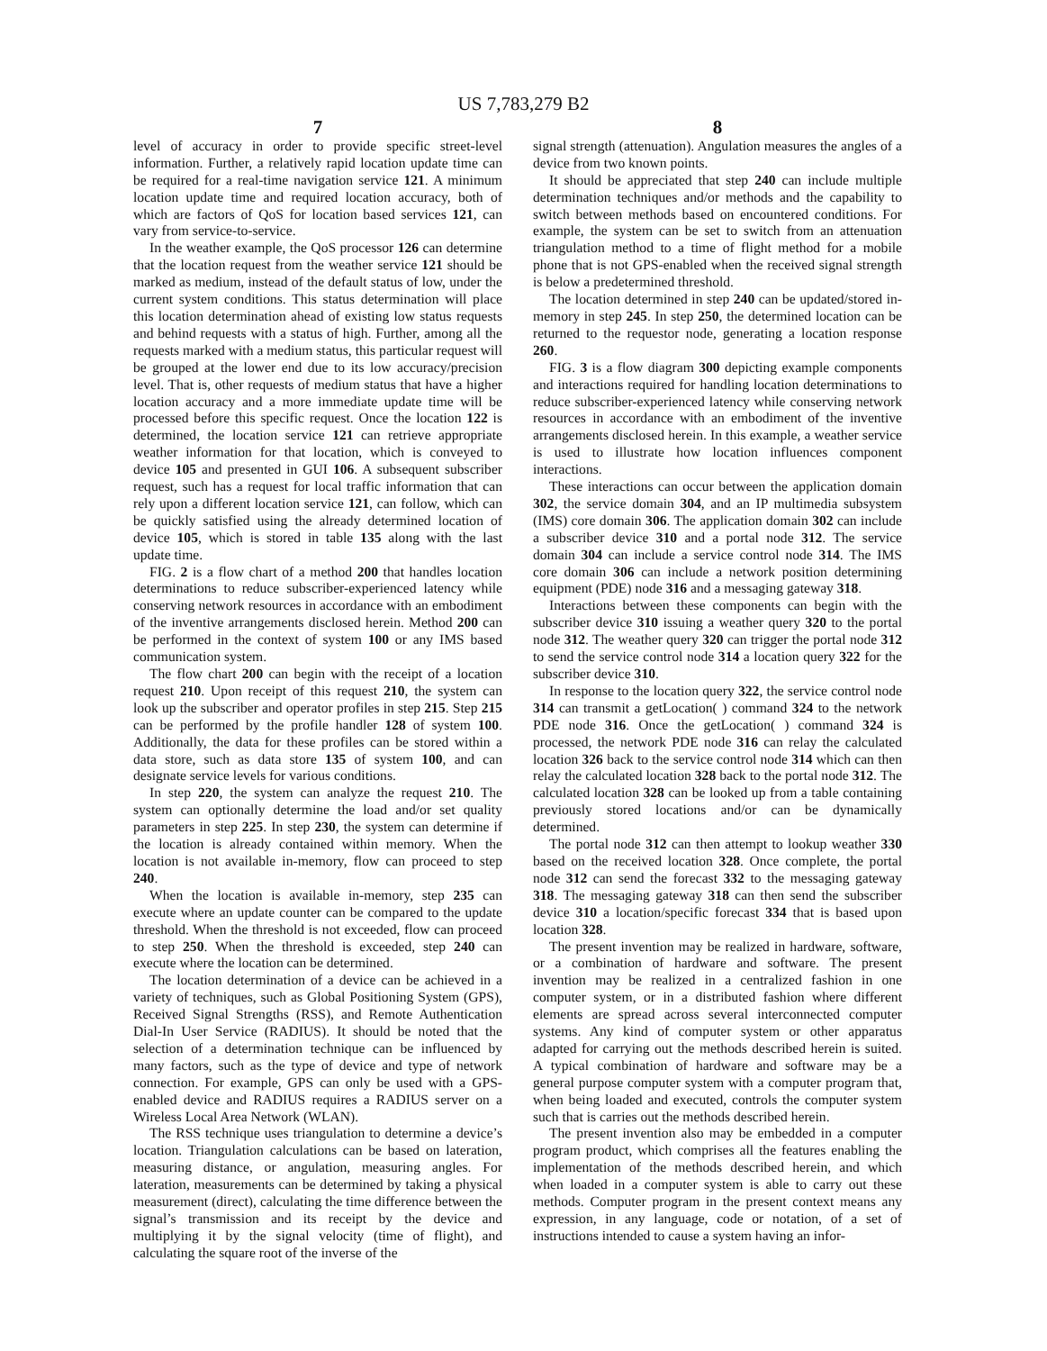US 7,783,279 B2
7
level of accuracy in order to provide specific street-level information. Further, a relatively rapid location update time can be required for a real-time navigation service 121. A minimum location update time and required location accuracy, both of which are factors of QoS for location based services 121, can vary from service-to-service.
In the weather example, the QoS processor 126 can determine that the location request from the weather service 121 should be marked as medium, instead of the default status of low, under the current system conditions. This status determination will place this location determination ahead of existing low status requests and behind requests with a status of high. Further, among all the requests marked with a medium status, this particular request will be grouped at the lower end due to its low accuracy/precision level. That is, other requests of medium status that have a higher location accuracy and a more immediate update time will be processed before this specific request. Once the location 122 is determined, the location service 121 can retrieve appropriate weather information for that location, which is conveyed to device 105 and presented in GUI 106. A subsequent subscriber request, such has a request for local traffic information that can rely upon a different location service 121, can follow, which can be quickly satisfied using the already determined location of device 105, which is stored in table 135 along with the last update time.
FIG. 2 is a flow chart of a method 200 that handles location determinations to reduce subscriber-experienced latency while conserving network resources in accordance with an embodiment of the inventive arrangements disclosed herein. Method 200 can be performed in the context of system 100 or any IMS based communication system.
The flow chart 200 can begin with the receipt of a location request 210. Upon receipt of this request 210, the system can look up the subscriber and operator profiles in step 215. Step 215 can be performed by the profile handler 128 of system 100. Additionally, the data for these profiles can be stored within a data store, such as data store 135 of system 100, and can designate service levels for various conditions.
In step 220, the system can analyze the request 210. The system can optionally determine the load and/or set quality parameters in step 225. In step 230, the system can determine if the location is already contained within memory. When the location is not available in-memory, flow can proceed to step 240.
When the location is available in-memory, step 235 can execute where an update counter can be compared to the update threshold. When the threshold is not exceeded, flow can proceed to step 250. When the threshold is exceeded, step 240 can execute where the location can be determined.
The location determination of a device can be achieved in a variety of techniques, such as Global Positioning System (GPS), Received Signal Strengths (RSS), and Remote Authentication Dial-In User Service (RADIUS). It should be noted that the selection of a determination technique can be influenced by many factors, such as the type of device and type of network connection. For example, GPS can only be used with a GPS-enabled device and RADIUS requires a RADIUS server on a Wireless Local Area Network (WLAN).
The RSS technique uses triangulation to determine a device’s location. Triangulation calculations can be based on lateration, measuring distance, or angulation, measuring angles. For lateration, measurements can be determined by taking a physical measurement (direct), calculating the time difference between the signal’s transmission and its receipt by the device and multiplying it by the signal velocity (time of flight), and calculating the square root of the inverse of the
8
signal strength (attenuation). Angulation measures the angles of a device from two known points.
It should be appreciated that step 240 can include multiple determination techniques and/or methods and the capability to switch between methods based on encountered conditions. For example, the system can be set to switch from an attenuation triangulation method to a time of flight method for a mobile phone that is not GPS-enabled when the received signal strength is below a predetermined threshold.
The location determined in step 240 can be updated/stored in-memory in step 245. In step 250, the determined location can be returned to the requestor node, generating a location response 260.
FIG. 3 is a flow diagram 300 depicting example components and interactions required for handling location determinations to reduce subscriber-experienced latency while conserving network resources in accordance with an embodiment of the inventive arrangements disclosed herein. In this example, a weather service is used to illustrate how location influences component interactions.
These interactions can occur between the application domain 302, the service domain 304, and an IP multimedia subsystem (IMS) core domain 306. The application domain 302 can include a subscriber device 310 and a portal node 312. The service domain 304 can include a service control node 314. The IMS core domain 306 can include a network position determining equipment (PDE) node 316 and a messaging gateway 318.
Interactions between these components can begin with the subscriber device 310 issuing a weather query 320 to the portal node 312. The weather query 320 can trigger the portal node 312 to send the service control node 314 a location query 322 for the subscriber device 310.
In response to the location query 322, the service control node 314 can transmit a getLocation( ) command 324 to the network PDE node 316. Once the getLocation( ) command 324 is processed, the network PDE node 316 can relay the calculated location 326 back to the service control node 314 which can then relay the calculated location 328 back to the portal node 312. The calculated location 328 can be looked up from a table containing previously stored locations and/or can be dynamically determined.
The portal node 312 can then attempt to lookup weather 330 based on the received location 328. Once complete, the portal node 312 can send the forecast 332 to the messaging gateway 318. The messaging gateway 318 can then send the subscriber device 310 a location/specific forecast 334 that is based upon location 328.
The present invention may be realized in hardware, software, or a combination of hardware and software. The present invention may be realized in a centralized fashion in one computer system, or in a distributed fashion where different elements are spread across several interconnected computer systems. Any kind of computer system or other apparatus adapted for carrying out the methods described herein is suited. A typical combination of hardware and software may be a general purpose computer system with a computer program that, when being loaded and executed, controls the computer system such that is carries out the methods described herein.
The present invention also may be embedded in a computer program product, which comprises all the features enabling the implementation of the methods described herein, and which when loaded in a computer system is able to carry out these methods. Computer program in the present context means any expression, in any language, code or notation, of a set of instructions intended to cause a system having an infor-